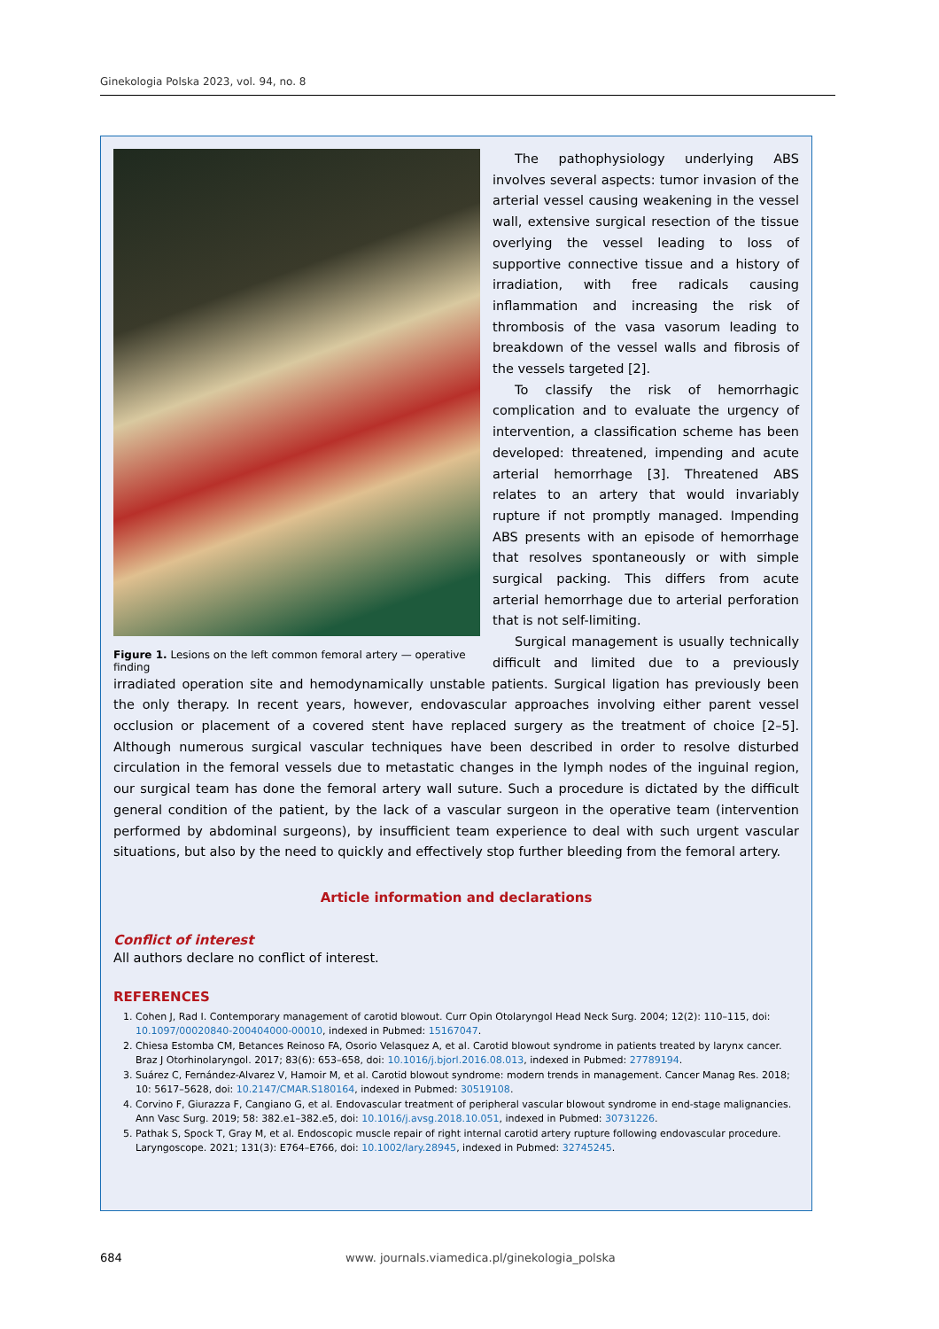Ginekologia Polska 2023, vol. 94, no. 8
Figure 1. Lesions on the left common femoral artery — operative finding
The pathophysiology underlying ABS involves several aspects: tumor invasion of the arterial vessel causing weakening in the vessel wall, extensive surgical resection of the tissue overlying the vessel leading to loss of supportive connective tissue and a history of irradiation, with free radicals causing inflammation and increasing the risk of thrombosis of the vasa vasorum leading to breakdown of the vessel walls and fibrosis of the vessels targeted [2].
To classify the risk of hemorrhagic complication and to evaluate the urgency of intervention, a classification scheme has been developed: threatened, impending and acute arterial hemorrhage [3]. Threatened ABS relates to an artery that would invariably rupture if not promptly managed. Impending ABS presents with an episode of hemorrhage that resolves spontaneously or with simple surgical packing. This differs from acute arterial hemorrhage due to arterial perforation that is not self-limiting.
Surgical management is usually technically difficult and limited due to a previously irradiated operation site and hemodynamically unstable patients. Surgical ligation has previously been the only therapy. In recent years, however, endovascular approaches involving either parent vessel occlusion or placement of a covered stent have replaced surgery as the treatment of choice [2–5]. Although numerous surgical vascular techniques have been described in order to resolve disturbed circulation in the femoral vessels due to metastatic changes in the lymph nodes of the inguinal region, our surgical team has done the femoral artery wall suture. Such a procedure is dictated by the difficult general condition of the patient, by the lack of a vascular surgeon in the operative team (intervention performed by abdominal surgeons), by insufficient team experience to deal with such urgent vascular situations, but also by the need to quickly and effectively stop further bleeding from the femoral artery.
Article information and declarations
Conflict of interest
All authors declare no conflict of interest.
REFERENCES
1. Cohen J, Rad I. Contemporary management of carotid blowout. Curr Opin Otolaryngol Head Neck Surg. 2004; 12(2): 110–115, doi: 10.1097/00020840-200404000-00010, indexed in Pubmed: 15167047.
2. Chiesa Estomba CM, Betances Reinoso FA, Osorio Velasquez A, et al. Carotid blowout syndrome in patients treated by larynx cancer. Braz J Otorhinolaryngol. 2017; 83(6): 653–658, doi: 10.1016/j.bjorl.2016.08.013, indexed in Pubmed: 27789194.
3. Suárez C, Fernández-Alvarez V, Hamoir M, et al. Carotid blowout syndrome: modern trends in management. Cancer Manag Res. 2018; 10: 5617–5628, doi: 10.2147/CMAR.S180164, indexed in Pubmed: 30519108.
4. Corvino F, Giurazza F, Cangiano G, et al. Endovascular treatment of peripheral vascular blowout syndrome in end-stage malignancies. Ann Vasc Surg. 2019; 58: 382.e1–382.e5, doi: 10.1016/j.avsg.2018.10.051, indexed in Pubmed: 30731226.
5. Pathak S, Spock T, Gray M, et al. Endoscopic muscle repair of right internal carotid artery rupture following endovascular procedure. Laryngoscope. 2021; 131(3): E764–E766, doi: 10.1002/lary.28945, indexed in Pubmed: 32745245.
684 www. journals.viamedica.pl/ginekologia_polska